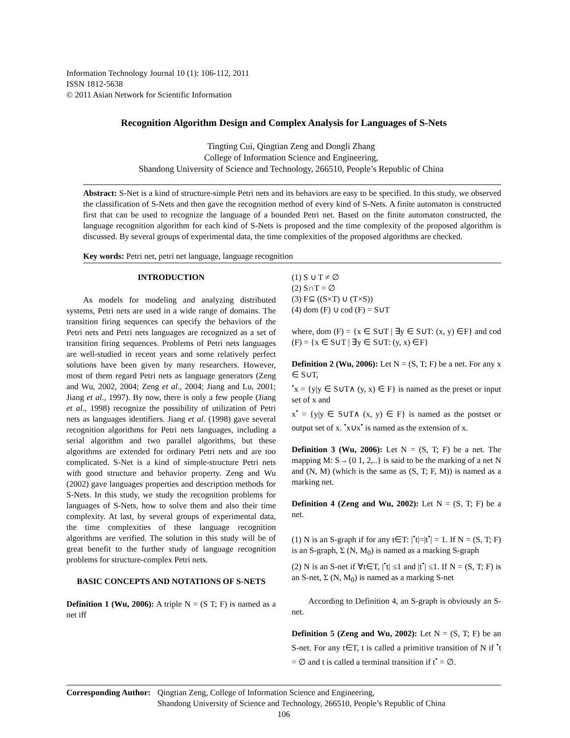Information Technology Journal 10 (1): 106-112, 2011
ISSN 1812-5638
© 2011 Asian Network for Scientific Information
Recognition Algorithm Design and Complex Analysis for Languages of S-Nets
Tingting Cui, Qingtian Zeng and Dongli Zhang
College of Information Science and Engineering,
Shandong University of Science and Technology, 266510, People’s Republic of China
Abstract: S-Net is a kind of structure-simple Petri nets and its behaviors are easy to be specified. In this study, we observed the classification of S-Nets and then gave the recognition method of every kind of S-Nets. A finite automaton is constructed first that can be used to recognize the language of a bounded Petri net. Based on the finite automaton constructed, the language recognition algorithm for each kind of S-Nets is proposed and the time complexity of the proposed algorithm is discussed. By several groups of experimental data, the time complexities of the proposed algorithms are checked.
Key words: Petri net, petri net language, language recognition
INTRODUCTION
As models for modeling and analyzing distributed systems, Petri nets are used in a wide range of domains. The transition firing sequences can specify the behaviors of the Petri nets and Petri nets languages are recognized as a set of transition firing sequences. Problems of Petri nets languages are well-studied in recent years and some relatively perfect solutions have been given by many researchers. However, most of them regard Petri nets as language generators (Zeng and Wu, 2002, 2004; Zeng et al., 2004; Jiang and Lu, 2001; Jiang et al., 1997). By now, there is only a few people (Jiang et al., 1998) recognize the possibility of utilization of Petri nets as languages identifiers. Jiang et al. (1998) gave several recognition algorithms for Petri nets languages, including a serial algorithm and two parallel algorithms, but these algorithms are extended for ordinary Petri nets and are too complicated. S-Net is a kind of simple-structure Petri nets with good structure and behavior property. Zeng and Wu (2002) gave languages properties and description methods for S-Nets. In this study, we study the recognition problems for languages of S-Nets, how to solve them and also their time complexity. At last, by several groups of experimental data, the time complexities of these language recognition algorithms are verified. The solution in this study will be of great benefit to the further study of language recognition problems for structure-complex Petri nets.
BASIC CONCEPTS AND NOTATIONS OF S-NETS
Definition 1 (Wu, 2006): A triple N = (S T; F) is named as a net iff
(1) S ∪ T ≠ ∅
(2) S∩T = ∅
(3) F⊆ ((S×T) ∪ (T×S))
(4) dom (F) ∪ cod (F) = S∪T
where, dom (F) = {x ∈ S∪T | ∃y ∈ S∪T: (x, y) ∈F} and cod (F) = {x ∈ S∪T | ∃y ∈ S∪T: (y, x) ∈F}
Definition 2 (Wu, 2006): Let N = (S, T; F) be a net. For any x ∈ S∪T,
<sup>•</sup>x = {y|y ∈ S∪T∧ (y, x) ∈ F} is named as the preset or input set of x and
x<sup>•</sup> = {y|y ∈ S∪T∧ (x, y) ∈ F} is named as the postset or output set of x. <sup>•</sup>x∪x<sup>•</sup> is named as the extension of x.
Definition 3 (Wu, 2006): Let N = (S, T; F) be a net. The mapping M: S→{0 1, 2,..} is said to be the marking of a net N and (N, M) (which is the same as (S, T; F, M)) is named as a marking net.
Definition 4 (Zeng and Wu, 2002): Let N = (S, T; F) be a net.
(1) N is an S-graph if for any t∈T: |<sup>•</sup>t|=|t<sup>•</sup>| = 1. If N = (S, T; F) is an S-graph, Σ (N, M<sub>0</sub>) is named as a marking S-graph
(2) N is an S-net if ∀t∈T, |<sup>•</sup>t| ≤1 and |t<sup>•</sup>| ≤1. If N = (S, T; F) is an S-net, Σ (N, M<sub>0</sub>) is named as a marking S-net
According to Definition 4, an S-graph is obviously an S-net.
Definition 5 (Zeng and Wu, 2002): Let N = (S, T; F) be an S-net. For any t∈T, t is called a primitive transition of N if <sup>•</sup>t = ∅ and t is called a terminal transition if t<sup>•</sup> = ∅.
Corresponding Author: Qingtian Zeng, College of Information Science and Engineering,
Shandong University of Science and Technology, 266510, People’s Republic of China
106